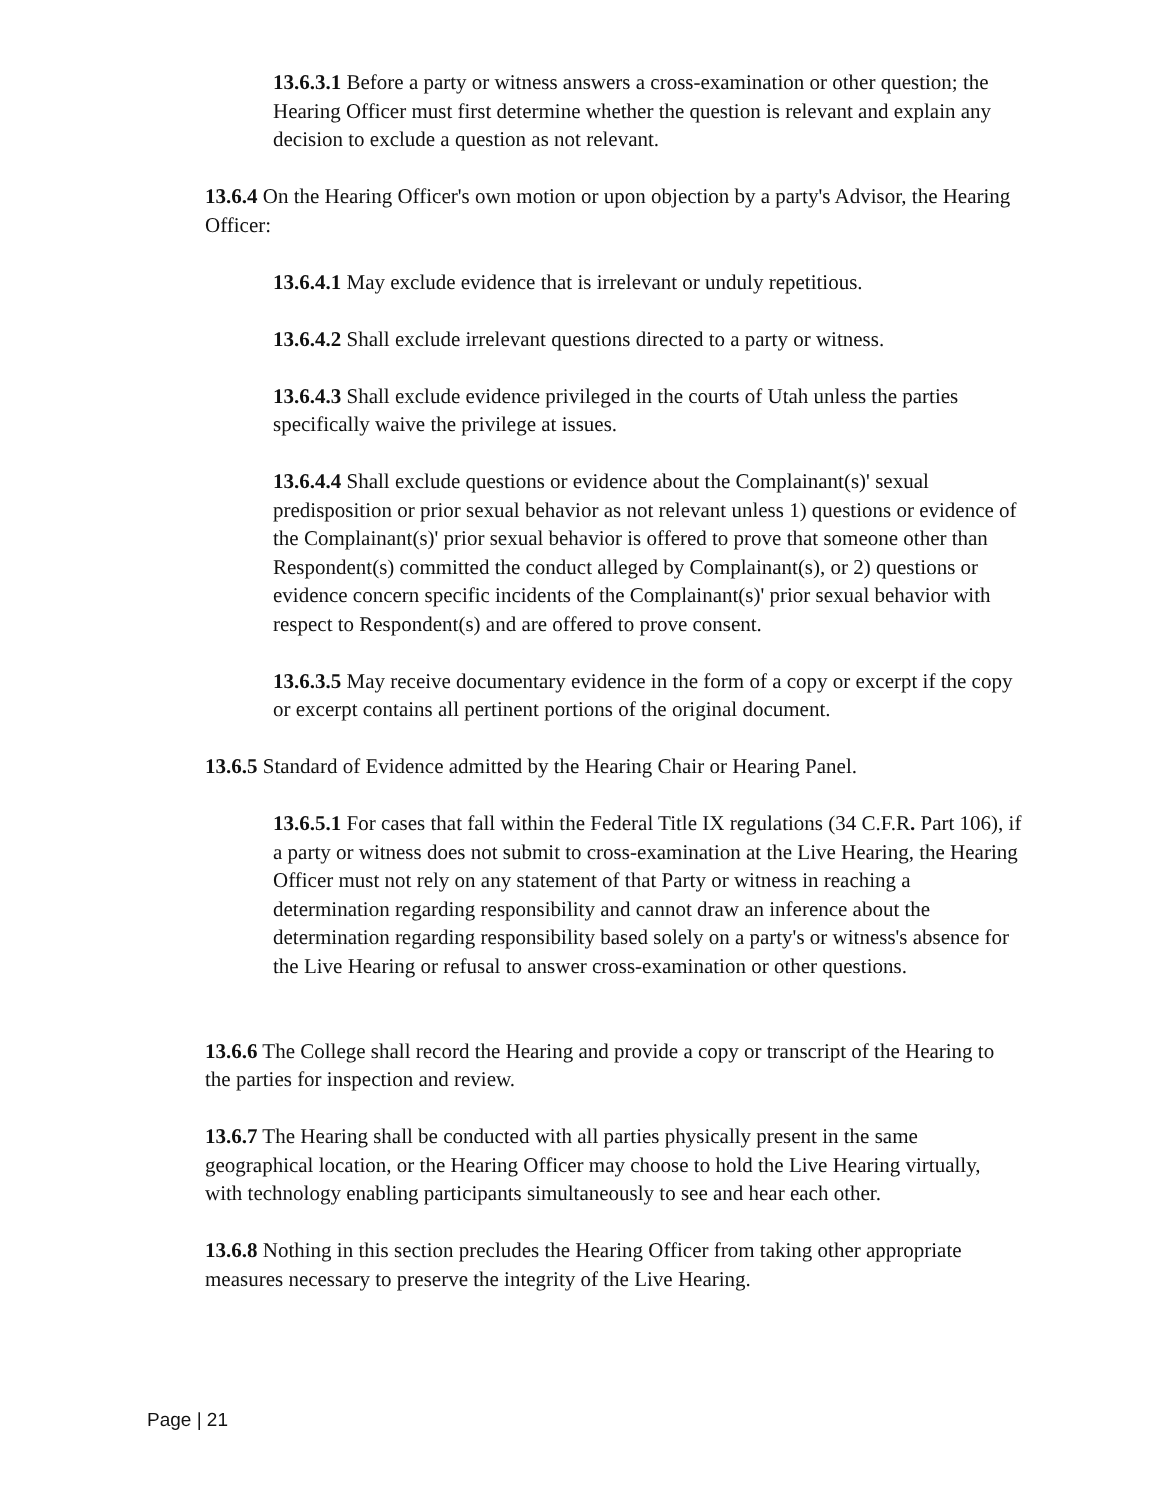13.6.3.1 Before a party or witness answers a cross-examination or other question; the Hearing Officer must first determine whether the question is relevant and explain any decision to exclude a question as not relevant.
13.6.4 On the Hearing Officer's own motion or upon objection by a party's Advisor, the Hearing Officer:
13.6.4.1 May exclude evidence that is irrelevant or unduly repetitious.
13.6.4.2 Shall exclude irrelevant questions directed to a party or witness.
13.6.4.3 Shall exclude evidence privileged in the courts of Utah unless the parties specifically waive the privilege at issues.
13.6.4.4 Shall exclude questions or evidence about the Complainant(s)' sexual predisposition or prior sexual behavior as not relevant unless 1) questions or evidence of the Complainant(s)' prior sexual behavior is offered to prove that someone other than Respondent(s) committed the conduct alleged by Complainant(s), or 2) questions or evidence concern specific incidents of the Complainant(s)' prior sexual behavior with respect to Respondent(s) and are offered to prove consent.
13.6.3.5 May receive documentary evidence in the form of a copy or excerpt if the copy or excerpt contains all pertinent portions of the original document.
13.6.5 Standard of Evidence admitted by the Hearing Chair or Hearing Panel.
13.6.5.1 For cases that fall within the Federal Title IX regulations (34 C.F.R. Part 106), if a party or witness does not submit to cross-examination at the Live Hearing, the Hearing Officer must not rely on any statement of that Party or witness in reaching a determination regarding responsibility and cannot draw an inference about the determination regarding responsibility based solely on a party's or witness's absence for the Live Hearing or refusal to answer cross-examination or other questions.
13.6.6 The College shall record the Hearing and provide a copy or transcript of the Hearing to the parties for inspection and review.
13.6.7 The Hearing shall be conducted with all parties physically present in the same geographical location, or the Hearing Officer may choose to hold the Live Hearing virtually, with technology enabling participants simultaneously to see and hear each other.
13.6.8 Nothing in this section precludes the Hearing Officer from taking other appropriate measures necessary to preserve the integrity of the Live Hearing.
Page | 21